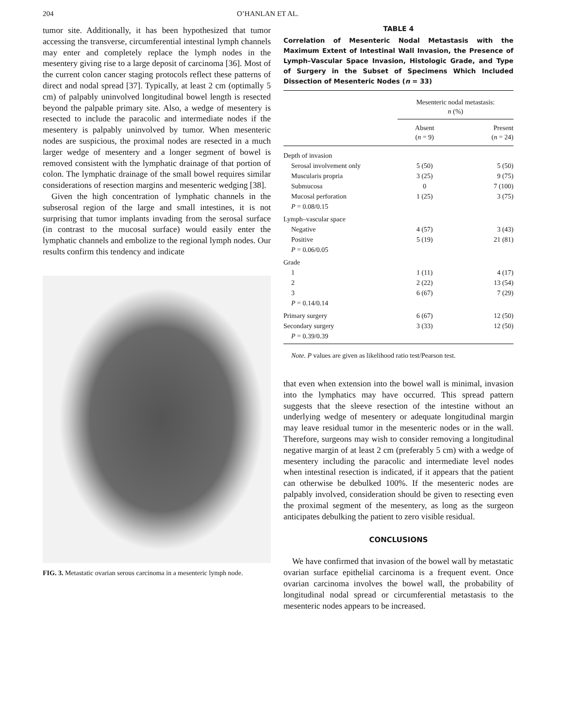204 O’HANLAN ET AL.
tumor site. Additionally, it has been hypothesized that tumor accessing the transverse, circumferential intestinal lymph channels may enter and completely replace the lymph nodes in the mesentery giving rise to a large deposit of carcinoma [36]. Most of the current colon cancer staging protocols reflect these patterns of direct and nodal spread [37]. Typically, at least 2 cm (optimally 5 cm) of palpably uninvolved longitudinal bowel length is resected beyond the palpable primary site. Also, a wedge of mesentery is resected to include the paracolic and intermediate nodes if the mesentery is palpably uninvolved by tumor. When mesenteric nodes are suspicious, the proximal nodes are resected in a much larger wedge of mesentery and a longer segment of bowel is removed consistent with the lymphatic drainage of that portion of colon. The lymphatic drainage of the small bowel requires similar considerations of resection margins and mesenteric wedging [38].
Given the high concentration of lymphatic channels in the subserosal region of the large and small intestines, it is not surprising that tumor implants invading from the serosal surface (in contrast to the mucosal surface) would easily enter the lymphatic channels and embolize to the regional lymph nodes. Our results confirm this tendency and indicate
FIG. 3. Metastatic ovarian serous carcinoma in a mesenteric lymph node.
TABLE 4
Correlation of Mesenteric Nodal Metastasis with the Maximum Extent of Intestinal Wall Invasion, the Presence of Lymph–Vascular Space Invasion, Histologic Grade, and Type of Surgery in the Subset of Specimens Which Included Dissection of Mesenteric Nodes (n = 33)
| | Mesenteric nodal metastasis: n (%) | |
| --- | --- | --- |
| | Absent ( n = 9) | Present ( n = 24) |
| Depth of invasion | | |
| Serosal involvement only | 5 (50) | 5 (50) |
| Muscularis propria | 3 (25) | 9 (75) |
| Submucosa | 0 | 7 (100) |
| Mucosal perforation | 1 (25) | 3 (75) |
| P = 0.08/0.15 | | |
| Lymph–vascular space | | |
| Negative | 4 (57) | 3 (43) |
| Positive | 5 (19) | 21 (81) |
| P = 0.06/0.05 | | |
| Grade | | |
| 1 | 1 (11) | 4 (17) |
| 2 | 2 (22) | 13 (54) |
| 3 | 6 (67) | 7 (29) |
| P = 0.14/0.14 | | |
| Primary surgery | 6 (67) | 12 (50) |
| Secondary surgery | 3 (33) | 12 (50) |
| P = 0.39/0.39 | | |
Note. P values are given as likelihood ratio test/Pearson test.
that even when extension into the bowel wall is minimal, invasion into the lymphatics may have occurred. This spread pattern suggests that the sleeve resection of the intestine without an underlying wedge of mesentery or adequate longitudinal margin may leave residual tumor in the mesenteric nodes or in the wall. Therefore, surgeons may wish to consider removing a longitudinal negative margin of at least 2 cm (preferably 5 cm) with a wedge of mesentery including the paracolic and intermediate level nodes when intestinal resection is indicated, if it appears that the patient can otherwise be debulked 100%. If the mesenteric nodes are palpably involved, consideration should be given to resecting even the proximal segment of the mesentery, as long as the surgeon anticipates debulking the patient to zero visible residual.
CONCLUSIONS
We have confirmed that invasion of the bowel wall by metastatic ovarian surface epithelial carcinoma is a frequent event. Once ovarian carcinoma involves the bowel wall, the probability of longitudinal nodal spread or circumferential metastasis to the mesenteric nodes appears to be increased.